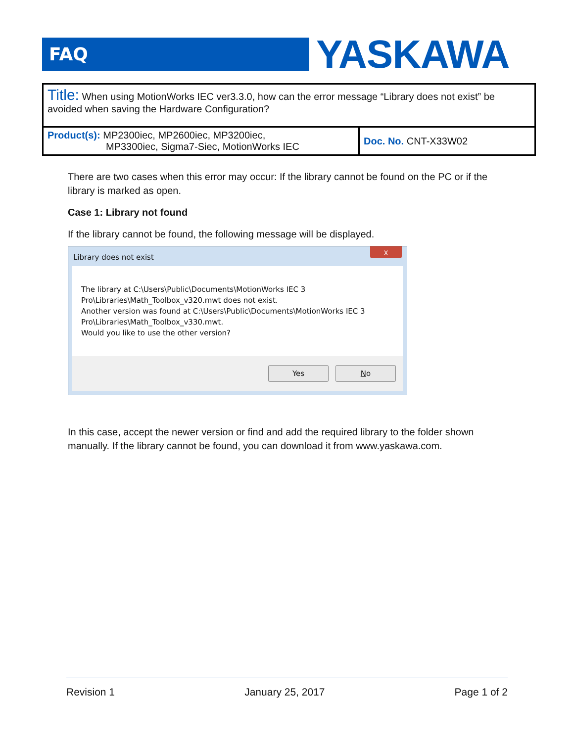FAQ
YASKAWA
| Title: When using MotionWorks IEC ver3.3.0, how can the error message “Library does not exist” be avoided when saving the Hardware Configuration? | |
| Product(s): MP2300iec, MP2600iec, MP3200iec, MP3300iec, Sigma7-Siec, MotionWorks IEC | Doc. No. CNT-X33W02 |
There are two cases when this error may occur: If the library cannot be found on the PC or if the library is marked as open.
Case 1: Library not found
If the library cannot be found, the following message will be displayed.
Library does not exist
X
The library at C:\Users\Public\Documents\MotionWorks IEC 3 Pro\Libraries\Math_Toolbox_v320.mwt does not exist.
Another version was found at C:\Users\Public\Documents\MotionWorks IEC 3 Pro\Libraries\Math_Toolbox_v330.mwt.
Would you like to use the other version?
Yes No
In this case, accept the newer version or find and add the required library to the folder shown manually. If the library cannot be found, you can download it from www.yaskawa.com.
Revision 1 January 25, 2017 Page 1 of 2